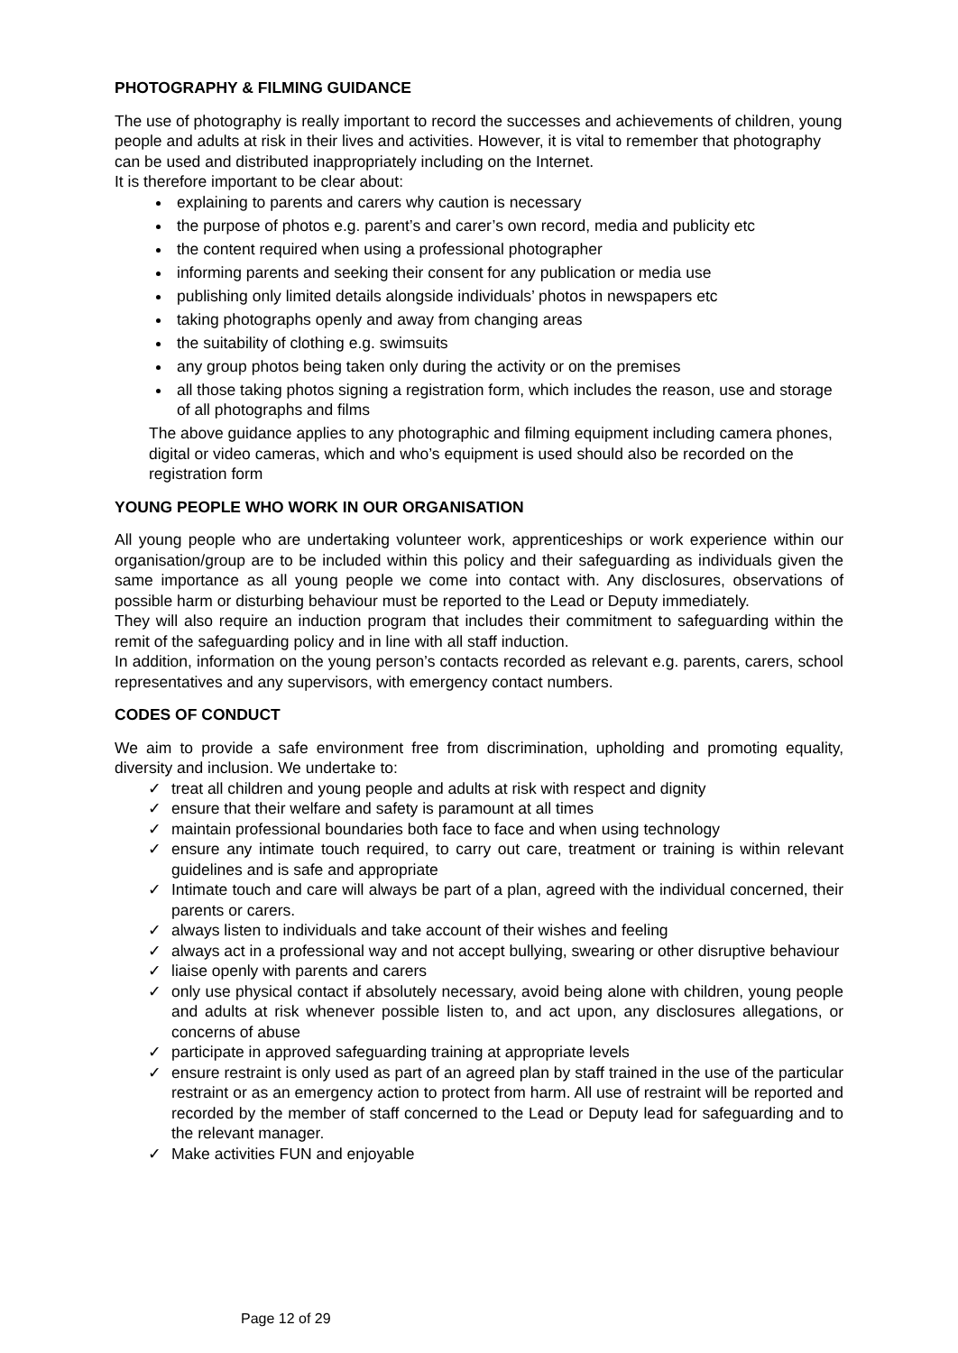PHOTOGRAPHY & FILMING GUIDANCE
The use of photography is really important to record the successes and achievements of children, young people and adults at risk in their lives and activities. However, it is vital to remember that photography can be used and distributed inappropriately including on the Internet.
It is therefore important to be clear about:
explaining to parents and carers why caution is necessary
the purpose of photos e.g. parent’s and carer’s own record, media and publicity etc
the content required when using a professional photographer
informing parents and seeking their consent for any publication or media use
publishing only limited details alongside individuals’ photos in newspapers etc
taking photographs openly and away from changing areas
the suitability of clothing e.g. swimsuits
any group photos being taken only during the activity or on the premises
all those taking photos signing a registration form, which includes the reason, use and storage of all photographs and films
The above guidance applies to any photographic and filming equipment including camera phones, digital or video cameras, which and who’s equipment is used should also be recorded on the registration form
YOUNG PEOPLE WHO WORK IN OUR ORGANISATION
All young people who are undertaking volunteer work, apprenticeships or work experience within our organisation/group are to be included within this policy and their safeguarding as individuals given the same importance as all young people we come into contact with. Any disclosures, observations of possible harm or disturbing behaviour must be reported to the Lead or Deputy immediately.
They will also require an induction program that includes their commitment to safeguarding within the remit of the safeguarding policy and in line with all staff induction.
In addition, information on the young person’s contacts recorded as relevant e.g. parents, carers, school representatives and any supervisors, with emergency contact numbers.
CODES OF CONDUCT
We aim to provide a safe environment free from discrimination, upholding and promoting equality, diversity and inclusion. We undertake to:
✓ treat all children and young people and adults at risk with respect and dignity
✓ ensure that their welfare and safety is paramount at all times
✓ maintain professional boundaries both face to face and when using technology
✓ ensure any intimate touch required, to carry out care, treatment or training is within relevant guidelines and is safe and appropriate
✓ Intimate touch and care will always be part of a plan, agreed with the individual concerned, their parents or carers.
✓ always listen to individuals and take account of their wishes and feeling
✓ always act in a professional way and not accept bullying, swearing or other disruptive behaviour
✓ liaise openly with parents and carers
✓ only use physical contact if absolutely necessary, avoid being alone with children, young people and adults at risk whenever possible listen to, and act upon, any disclosures allegations, or concerns of abuse
✓ participate in approved safeguarding training at appropriate levels
✓ ensure restraint is only used as part of an agreed plan by staff trained in the use of the particular restraint or as an emergency action to protect from harm. All use of restraint will be reported and recorded by the member of staff concerned to the Lead or Deputy lead for safeguarding and to the relevant manager.
✓ Make activities FUN and enjoyable
Page 12 of 29